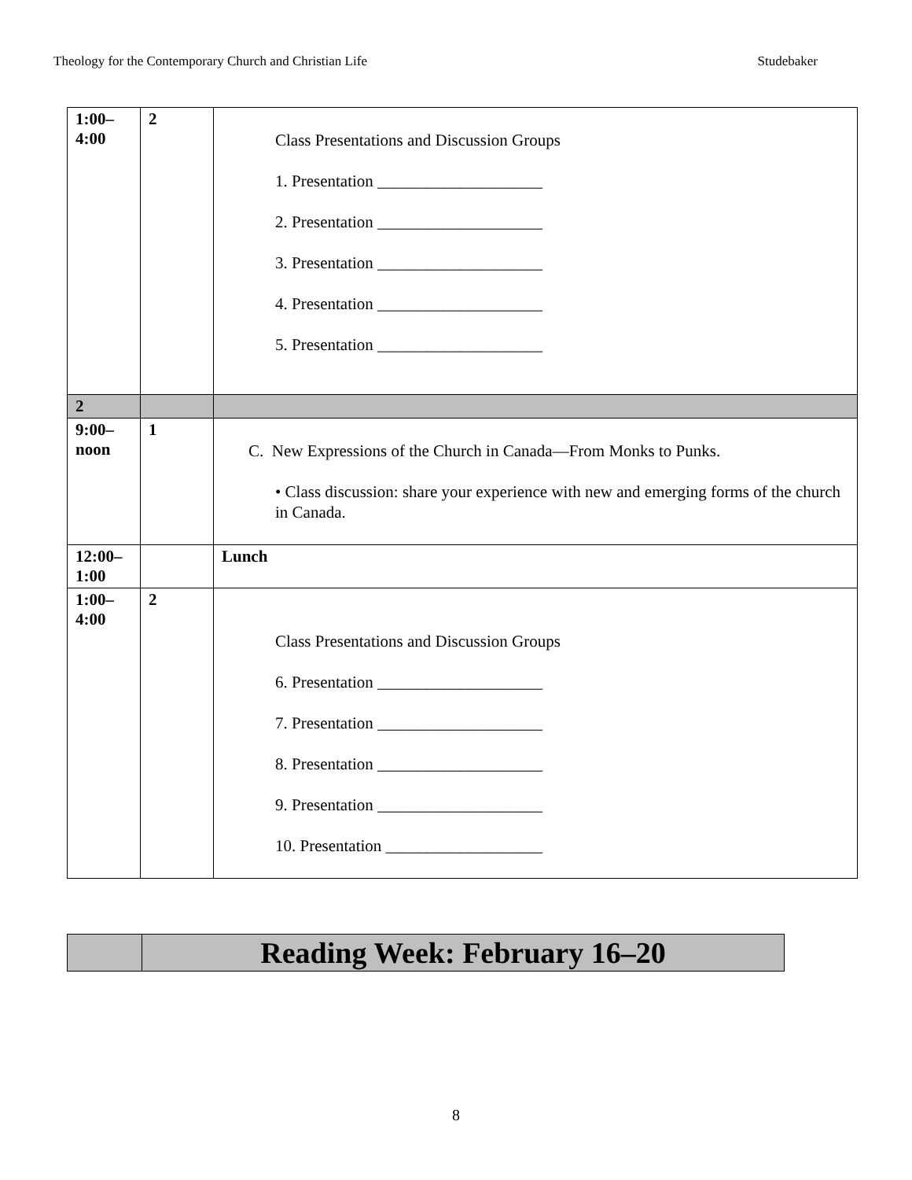Theology for the Contemporary Church and Christian Life Studebaker
| 1:00– 4:00 | 2 | Class Presentations and Discussion Groups 1. Presentation ____________________ 2. Presentation ____________________ 3. Presentation ____________________ 4. Presentation ____________________ 5. Presentation ____________________ |
| 2 | | |
| 9:00– noon | 1 | C. New Expressions of the Church in Canada—From Monks to Punks. • Class discussion: share your experience with new and emerging forms of the church in Canada. |
| 12:00– 1:00 | | Lunch |
| 1:00– 4:00 | 2 | Class Presentations and Discussion Groups 6. Presentation ____________________ 7. Presentation ____________________ 8. Presentation ____________________ 9. Presentation ____________________ 10. Presentation ___________________ |
| | Reading Week: February 16–20 |
8